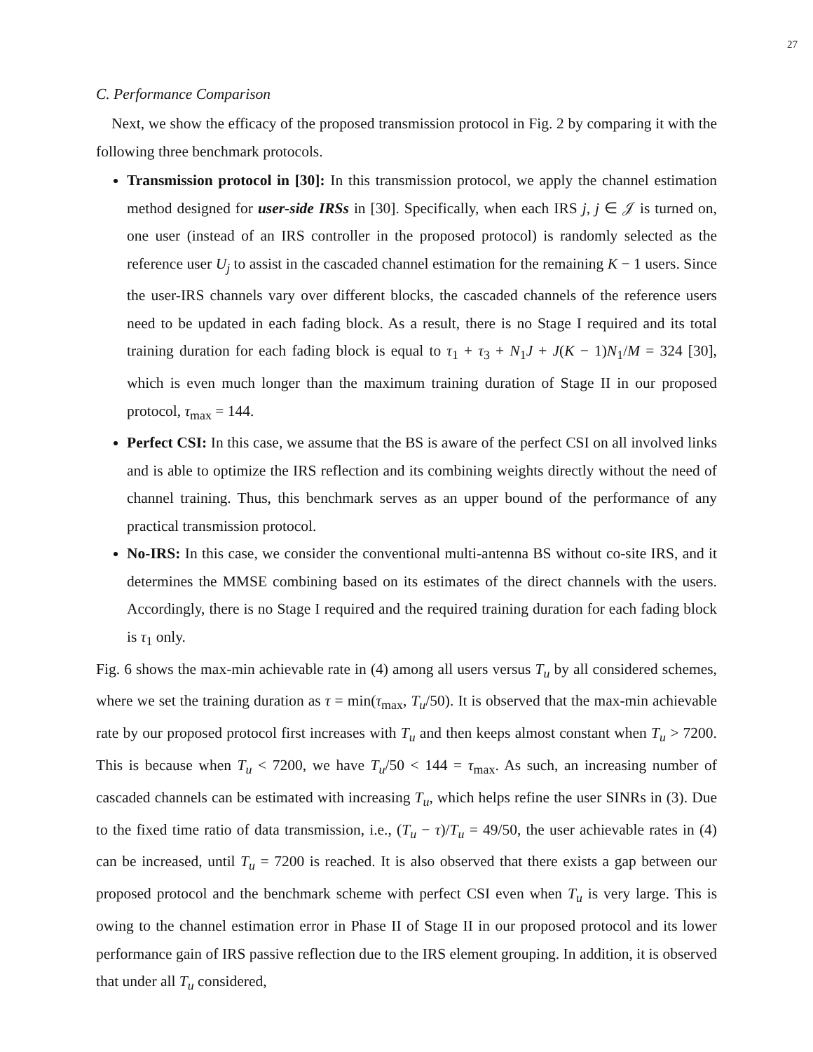27
C. Performance Comparison
Next, we show the efficacy of the proposed transmission protocol in Fig. 2 by comparing it with the following three benchmark protocols.
Transmission protocol in [30]: In this transmission protocol, we apply the channel estimation method designed for user-side IRSs in [30]. Specifically, when each IRS j, j ∈ 𝒥 is turned on, one user (instead of an IRS controller in the proposed protocol) is randomly selected as the reference user U<sub>j</sub> to assist in the cascaded channel estimation for the remaining K − 1 users. Since the user-IRS channels vary over different blocks, the cascaded channels of the reference users need to be updated in each fading block. As a result, there is no Stage I required and its total training duration for each fading block is equal to τ<sub>1</sub> + τ<sub>3</sub> + N<sub>1</sub>J + J(K − 1)N<sub>1</sub>/M = 324 [30], which is even much longer than the maximum training duration of Stage II in our proposed protocol, τ<sub>max</sub> = 144.
Perfect CSI: In this case, we assume that the BS is aware of the perfect CSI on all involved links and is able to optimize the IRS reflection and its combining weights directly without the need of channel training. Thus, this benchmark serves as an upper bound of the performance of any practical transmission protocol.
No-IRS: In this case, we consider the conventional multi-antenna BS without co-site IRS, and it determines the MMSE combining based on its estimates of the direct channels with the users. Accordingly, there is no Stage I required and the required training duration for each fading block is τ<sub>1</sub> only.
Fig. 6 shows the max-min achievable rate in (4) among all users versus T<sub>u</sub> by all considered schemes, where we set the training duration as τ = min(τ<sub>max</sub>, T<sub>u</sub>/50). It is observed that the max-min achievable rate by our proposed protocol first increases with T<sub>u</sub> and then keeps almost constant when T<sub>u</sub> > 7200. This is because when T<sub>u</sub> < 7200, we have T<sub>u</sub>/50 < 144 = τ<sub>max</sub>. As such, an increasing number of cascaded channels can be estimated with increasing T<sub>u</sub>, which helps refine the user SINRs in (3). Due to the fixed time ratio of data transmission, i.e., (T<sub>u</sub> − τ)/T<sub>u</sub> = 49/50, the user achievable rates in (4) can be increased, until T<sub>u</sub> = 7200 is reached. It is also observed that there exists a gap between our proposed protocol and the benchmark scheme with perfect CSI even when T<sub>u</sub> is very large. This is owing to the channel estimation error in Phase II of Stage II in our proposed protocol and its lower performance gain of IRS passive reflection due to the IRS element grouping. In addition, it is observed that under all T<sub>u</sub> considered,